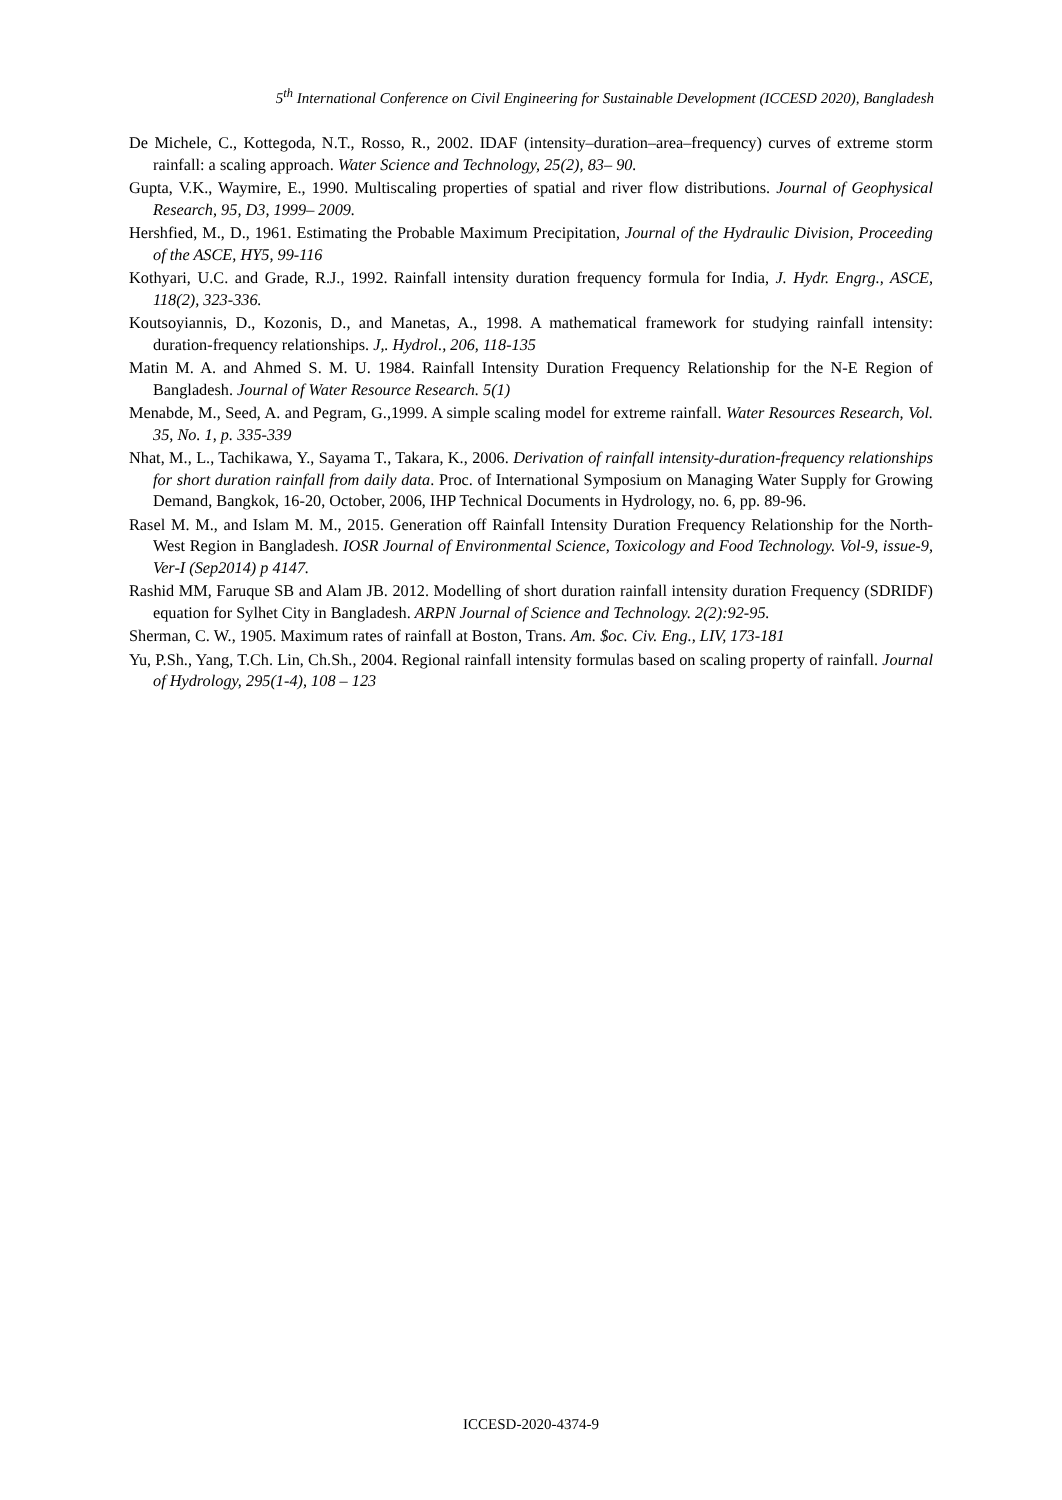5<sup>th</sup> International Conference on Civil Engineering for Sustainable Development (ICCESD 2020), Bangladesh
De Michele, C., Kottegoda, N.T., Rosso, R., 2002. IDAF (intensity–duration–area–frequency) curves of extreme storm rainfall: a scaling approach. Water Science and Technology, 25(2), 83– 90.
Gupta, V.K., Waymire, E., 1990. Multiscaling properties of spatial and river flow distributions. Journal of Geophysical Research, 95, D3, 1999– 2009.
Hershfied, M., D., 1961. Estimating the Probable Maximum Precipitation, Journal of the Hydraulic Division, Proceeding of the ASCE, HY5, 99-116
Kothyari, U.C. and Grade, R.J., 1992. Rainfall intensity duration frequency formula for India, J. Hydr. Engrg., ASCE, 118(2), 323-336.
Koutsoyiannis, D., Kozonis, D., and Manetas, A., 1998. A mathematical framework for studying rainfall intensity: duration-frequency relationships. J,. Hydrol., 206, 118-135
Matin M. A. and Ahmed S. M. U. 1984. Rainfall Intensity Duration Frequency Relationship for the N-E Region of Bangladesh. Journal of Water Resource Research. 5(1)
Menabde, M., Seed, A. and Pegram, G.,1999. A simple scaling model for extreme rainfall. Water Resources Research, Vol. 35, No. 1, p. 335-339
Nhat, M., L., Tachikawa, Y., Sayama T., Takara, K., 2006. Derivation of rainfall intensity-duration-frequency relationships for short duration rainfall from daily data. Proc. of International Symposium on Managing Water Supply for Growing Demand, Bangkok, 16-20, October, 2006, IHP Technical Documents in Hydrology, no. 6, pp. 89-96.
Rasel M. M., and Islam M. M., 2015. Generation off Rainfall Intensity Duration Frequency Relationship for the North-West Region in Bangladesh. IOSR Journal of Environmental Science, Toxicology and Food Technology. Vol-9, issue-9, Ver-I (Sep2014) p 4147.
Rashid MM, Faruque SB and Alam JB. 2012. Modelling of short duration rainfall intensity duration Frequency (SDRIDF) equation for Sylhet City in Bangladesh. ARPN Journal of Science and Technology. 2(2):92-95.
Sherman, C. W., 1905. Maximum rates of rainfall at Boston, Trans. Am. $oc. Civ. Eng., LIV, 173-181
Yu, P.Sh., Yang, T.Ch. Lin, Ch.Sh., 2004. Regional rainfall intensity formulas based on scaling property of rainfall. Journal of Hydrology, 295(1-4), 108 – 123
ICCESD-2020-4374-9